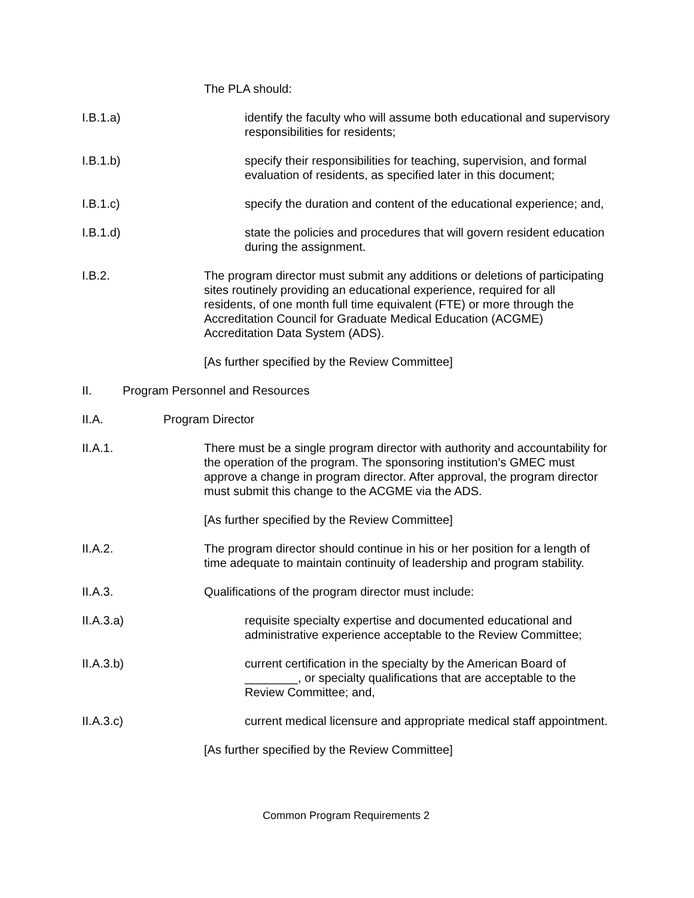The PLA should:
I.B.1.a) identify the faculty who will assume both educational and supervisory responsibilities for residents;
I.B.1.b) specify their responsibilities for teaching, supervision, and formal evaluation of residents, as specified later in this document;
I.B.1.c) specify the duration and content of the educational experience; and,
I.B.1.d) state the policies and procedures that will govern resident education during the assignment.
I.B.2. The program director must submit any additions or deletions of participating sites routinely providing an educational experience, required for all residents, of one month full time equivalent (FTE) or more through the Accreditation Council for Graduate Medical Education (ACGME) Accreditation Data System (ADS).
[As further specified by the Review Committee]
II. Program Personnel and Resources
II.A. Program Director
II.A.1. There must be a single program director with authority and accountability for the operation of the program. The sponsoring institution’s GMEC must approve a change in program director. After approval, the program director must submit this change to the ACGME via the ADS.
[As further specified by the Review Committee]
II.A.2. The program director should continue in his or her position for a length of time adequate to maintain continuity of leadership and program stability.
II.A.3. Qualifications of the program director must include:
II.A.3.a) requisite specialty expertise and documented educational and administrative experience acceptable to the Review Committee;
II.A.3.b) current certification in the specialty by the American Board of ________, or specialty qualifications that are acceptable to the Review Committee; and,
II.A.3.c) current medical licensure and appropriate medical staff appointment.
[As further specified by the Review Committee]
Common Program Requirements 2